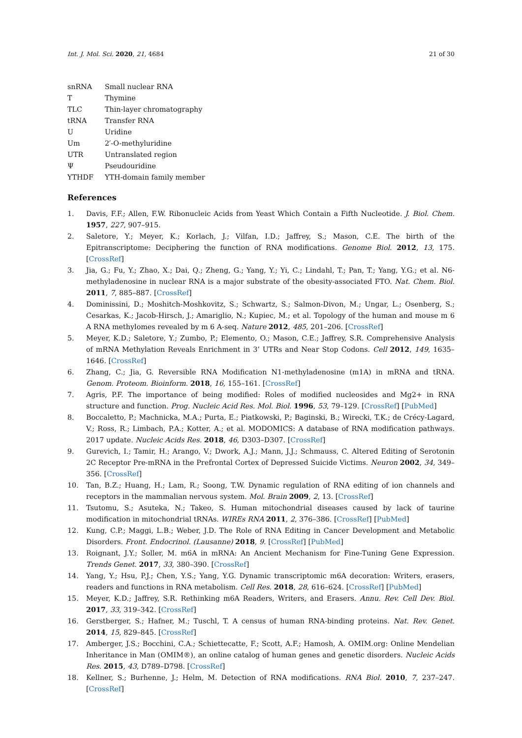Int. J. Mol. Sci. 2020, 21, 4684 21 of 30
| snRNA | Small nuclear RNA |
| T | Thymine |
| TLC | Thin-layer chromatography |
| tRNA | Transfer RNA |
| U | Uridine |
| Um | 2′-O-methyluridine |
| UTR | Untranslated region |
| Ψ | Pseudouridine |
| YTHDF | YTH-domain family member |
References
1. Davis, F.F.; Allen, F.W. Ribonucleic Acids from Yeast Which Contain a Fifth Nucleotide. J. Biol. Chem. 1957, 227, 907–915.
2. Saletore, Y.; Meyer, K.; Korlach, J.; Vilfan, I.D.; Jaffrey, S.; Mason, C.E. The birth of the Epitranscriptome: Deciphering the function of RNA modifications. Genome Biol. 2012, 13, 175. [CrossRef]
3. Jia, G.; Fu, Y.; Zhao, X.; Dai, Q.; Zheng, G.; Yang, Y.; Yi, C.; Lindahl, T.; Pan, T.; Yang, Y.G.; et al. N6-methyladenosine in nuclear RNA is a major substrate of the obesity-associated FTO. Nat. Chem. Biol. 2011, 7, 885–887. [CrossRef]
4. Dominissini, D.; Moshitch-Moshkovitz, S.; Schwartz, S.; Salmon-Divon, M.; Ungar, L.; Osenberg, S.; Cesarkas, K.; Jacob-Hirsch, J.; Amariglio, N.; Kupiec, M.; et al. Topology of the human and mouse m 6 A RNA methylomes revealed by m 6 A-seq. Nature 2012, 485, 201–206. [CrossRef]
5. Meyer, K.D.; Saletore, Y.; Zumbo, P.; Elemento, O.; Mason, C.E.; Jaffrey, S.R. Comprehensive Analysis of mRNA Methylation Reveals Enrichment in 3’ UTRs and Near Stop Codons. Cell 2012, 149, 1635–1646. [CrossRef]
6. Zhang, C.; Jia, G. Reversible RNA Modification N1-methyladenosine (m1A) in mRNA and tRNA. Genom. Proteom. Bioinform. 2018, 16, 155–161. [CrossRef]
7. Agris, P.F. The importance of being modified: Roles of modified nucleosides and Mg2+ in RNA structure and function. Prog. Nucleic Acid Res. Mol. Biol. 1996, 53, 79–129. [CrossRef] [PubMed]
8. Boccaletto, P.; Machnicka, M.A.; Purta, E.; Piatkowski, P.; Baginski, B.; Wirecki, T.K.; de Crécy-Lagard, V.; Ross, R.; Limbach, P.A.; Kotter, A.; et al. MODOMICS: A database of RNA modification pathways. 2017 update. Nucleic Acids Res. 2018, 46, D303–D307. [CrossRef]
9. Gurevich, I.; Tamir, H.; Arango, V.; Dwork, A.J.; Mann, J.J.; Schmauss, C. Altered Editing of Serotonin 2C Receptor Pre-mRNA in the Prefrontal Cortex of Depressed Suicide Victims. Neuron 2002, 34, 349–356. [CrossRef]
10. Tan, B.Z.; Huang, H.; Lam, R.; Soong, T.W. Dynamic regulation of RNA editing of ion channels and receptors in the mammalian nervous system. Mol. Brain 2009, 2, 13. [CrossRef]
11. Tsutomu, S.; Asuteka, N.; Takeo, S. Human mitochondrial diseases caused by lack of taurine modification in mitochondrial tRNAs. WIREs RNA 2011, 2, 376–386. [CrossRef] [PubMed]
12. Kung, C.P.; Maggi, L.B.; Weber, J.D. The Role of RNA Editing in Cancer Development and Metabolic Disorders. Front. Endocrinol. (Lausanne) 2018, 9. [CrossRef] [PubMed]
13. Roignant, J.Y.; Soller, M. m6A in mRNA: An Ancient Mechanism for Fine-Tuning Gene Expression. Trends Genet. 2017, 33, 380–390. [CrossRef]
14. Yang, Y.; Hsu, P.J.; Chen, Y.S.; Yang, Y.G. Dynamic transcriptomic m6A decoration: Writers, erasers, readers and functions in RNA metabolism. Cell Res. 2018, 28, 616–624. [CrossRef] [PubMed]
15. Meyer, K.D.; Jaffrey, S.R. Rethinking m6A Readers, Writers, and Erasers. Annu. Rev. Cell Dev. Biol. 2017, 33, 319–342. [CrossRef]
16. Gerstberger, S.; Hafner, M.; Tuschl, T. A census of human RNA-binding proteins. Nat. Rev. Genet. 2014, 15, 829–845. [CrossRef]
17. Amberger, J.S.; Bocchini, C.A.; Schiettecatte, F.; Scott, A.F.; Hamosh, A. OMIM.org: Online Mendelian Inheritance in Man (OMIM®), an online catalog of human genes and genetic disorders. Nucleic Acids Res. 2015, 43, D789–D798. [CrossRef]
18. Kellner, S.; Burhenne, J.; Helm, M. Detection of RNA modifications. RNA Biol. 2010, 7, 237–247. [CrossRef]